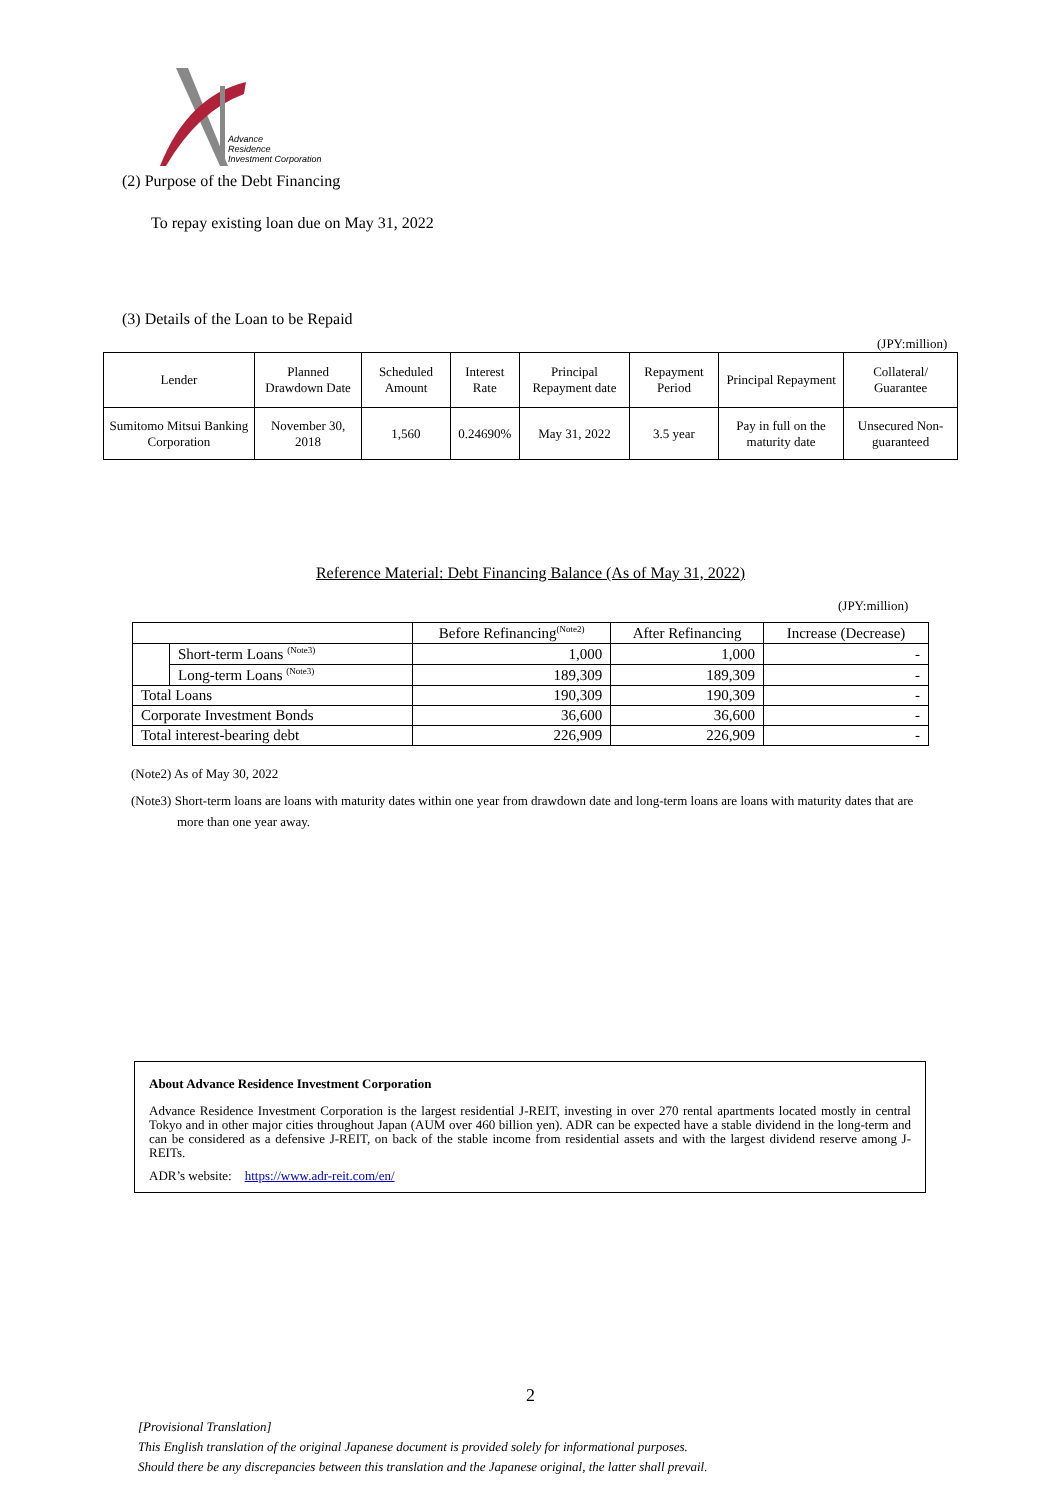Advance
Residence
Investment Corporation
(2) Purpose of the Debt Financing
To repay existing loan due on May 31, 2022
(3) Details of the Loan to be Repaid
(JPY:million)
| Lender | Planned Drawdown Date | Scheduled Amount | Interest Rate | Principal Repayment date | Repayment Period | Principal Repayment | Collateral/ Guarantee |
| Sumitomo Mitsui Banking Corporation | November 30, 2018 | 1,560 | 0.24690% | May 31, 2022 | 3.5 year | Pay in full on the maturity date | Unsecured Non-guaranteed |
Reference Material: Debt Financing Balance (As of May 31, 2022)
(JPY:million)
| | | Before Refinancing<sup>(Note2)</sup> | After Refinancing | Increase (Decrease) |
| | Short-term Loans <sup>(Note3)</sup> | 1,000 | 1,000 | - |
| | Long-term Loans <sup>(Note3)</sup> | 189,309 | 189,309 | - |
| Total Loans | | 190,309 | 190,309 | - |
| Corporate Investment Bonds | | 36,600 | 36,600 | - |
| Total interest-bearing debt | | 226,909 | 226,909 | - |
(Note2) As of May 30, 2022
(Note3) Short-term loans are loans with maturity dates within one year from drawdown date and long-term loans are loans with maturity dates that are more than one year away.
About Advance Residence Investment Corporation
Advance Residence Investment Corporation is the largest residential J-REIT, investing in over 270 rental apartments located mostly in central Tokyo and in other major cities throughout Japan (AUM over 460 billion yen). ADR can be expected have a stable dividend in the long-term and can be considered as a defensive J-REIT, on back of the stable income from residential assets and with the largest dividend reserve among J-REITs.
ADR’s website: https://www.adr-reit.com/en/
2
[Provisional Translation]
This English translation of the original Japanese document is provided solely for informational purposes.
Should there be any discrepancies between this translation and the Japanese original, the latter shall prevail.